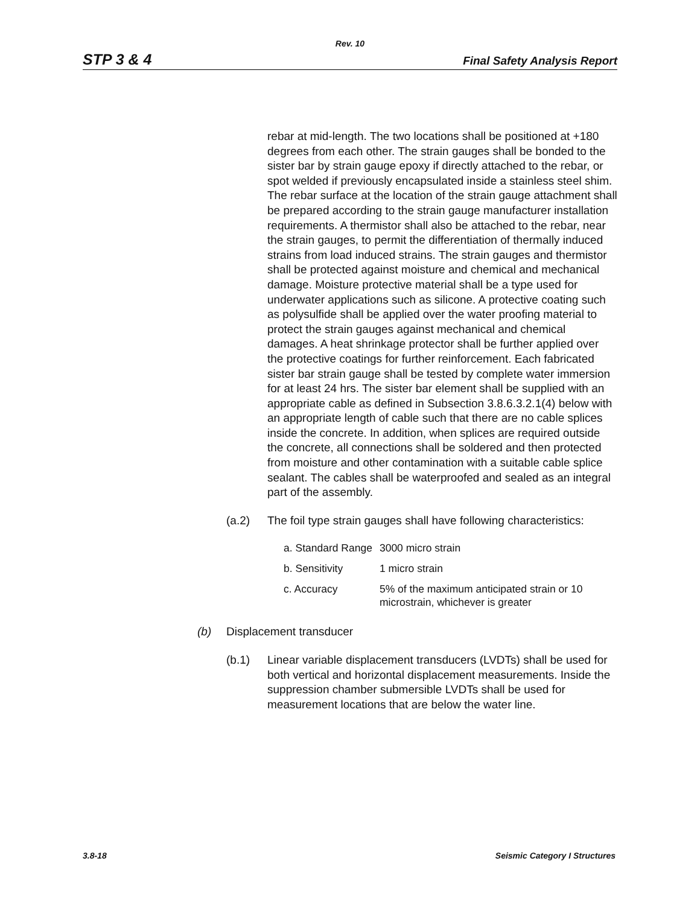Rev. 10
STP 3 & 4 Final Safety Analysis Report
rebar at mid-length. The two locations shall be positioned at +180 degrees from each other. The strain gauges shall be bonded to the sister bar by strain gauge epoxy if directly attached to the rebar, or spot welded if previously encapsulated inside a stainless steel shim. The rebar surface at the location of the strain gauge attachment shall be prepared according to the strain gauge manufacturer installation requirements. A thermistor shall also be attached to the rebar, near the strain gauges, to permit the differentiation of thermally induced strains from load induced strains. The strain gauges and thermistor shall be protected against moisture and chemical and mechanical damage. Moisture protective material shall be a type used for underwater applications such as silicone. A protective coating such as polysulfide shall be applied over the water proofing material to protect the strain gauges against mechanical and chemical damages. A heat shrinkage protector shall be further applied over the protective coatings for further reinforcement. Each fabricated sister bar strain gauge shall be tested by complete water immersion for at least 24 hrs. The sister bar element shall be supplied with an appropriate cable as defined in Subsection 3.8.6.3.2.1(4) below with an appropriate length of cable such that there are no cable splices inside the concrete. In addition, when splices are required outside the concrete, all connections shall be soldered and then protected from moisture and other contamination with a suitable cable splice sealant. The cables shall be waterproofed and sealed as an integral part of the assembly.
(a.2) The foil type strain gauges shall have following characteristics:
| a. Standard Range | 3000 micro strain |
| b. Sensitivity | 1 micro strain |
| c. Accuracy | 5% of the maximum anticipated strain or 10 microstrain, whichever is greater |
(b) Displacement transducer
(b.1) Linear variable displacement transducers (LVDTs) shall be used for both vertical and horizontal displacement measurements. Inside the suppression chamber submersible LVDTs shall be used for measurement locations that are below the water line.
3.8-18 Seismic Category I Structures